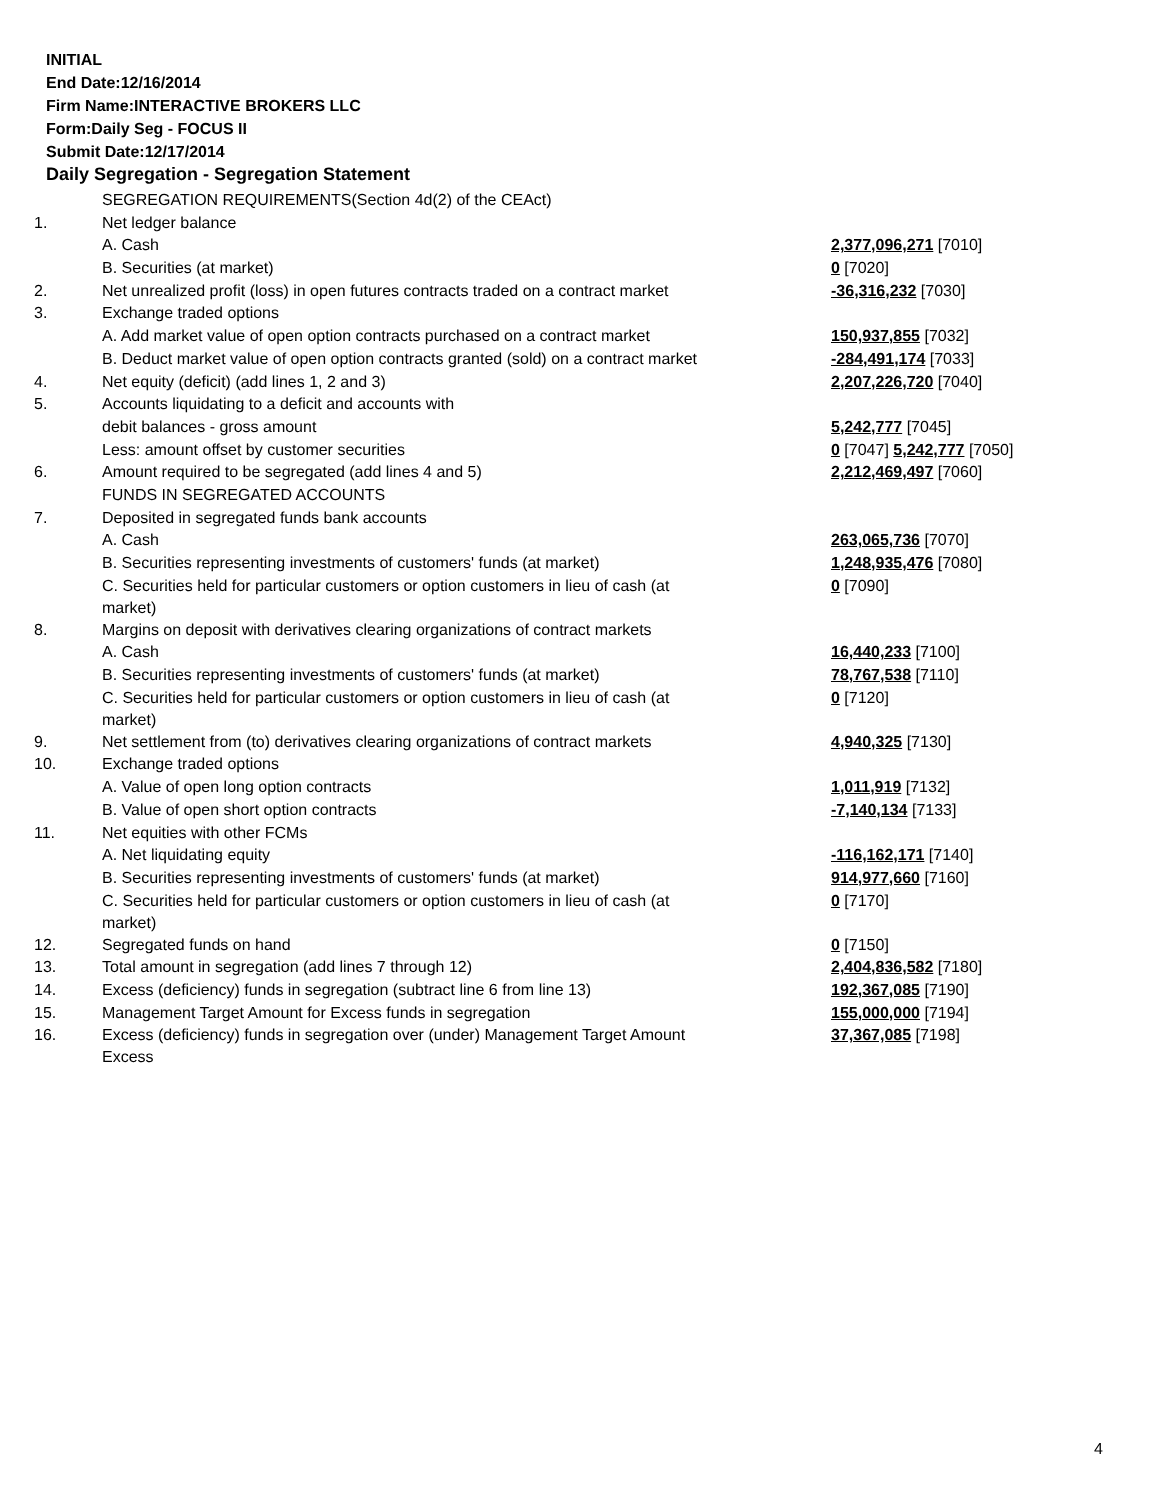INITIAL
End Date:12/16/2014
Firm Name:INTERACTIVE BROKERS LLC
Form:Daily Seg - FOCUS II
Submit Date:12/17/2014
Daily Segregation - Segregation Statement
| | SEGREGATION REQUIREMENTS(Section 4d(2) of the CEAct) | |
| 1. | Net ledger balance | |
| | A. Cash | 2,377,096,271 [7010] |
| | B. Securities (at market) | 0 [7020] |
| 2. | Net unrealized profit (loss) in open futures contracts traded on a contract market | -36,316,232 [7030] |
| 3. | Exchange traded options | |
| | A. Add market value of open option contracts purchased on a contract market | 150,937,855 [7032] |
| | B. Deduct market value of open option contracts granted (sold) on a contract market | -284,491,174 [7033] |
| 4. | Net equity (deficit) (add lines 1, 2 and 3) | 2,207,226,720 [7040] |
| 5. | Accounts liquidating to a deficit and accounts with | |
| | debit balances - gross amount | 5,242,777 [7045] |
| | Less: amount offset by customer securities | 0 [7047] 5,242,777 [7050] |
| 6. | Amount required to be segregated (add lines 4 and 5) | 2,212,469,497 [7060] |
| | FUNDS IN SEGREGATED ACCOUNTS | |
| 7. | Deposited in segregated funds bank accounts | |
| | A. Cash | 263,065,736 [7070] |
| | B. Securities representing investments of customers' funds (at market) | 1,248,935,476 [7080] |
| | C. Securities held for particular customers or option customers in lieu of cash (at market) | 0 [7090] |
| 8. | Margins on deposit with derivatives clearing organizations of contract markets | |
| | A. Cash | 16,440,233 [7100] |
| | B. Securities representing investments of customers' funds (at market) | 78,767,538 [7110] |
| | C. Securities held for particular customers or option customers in lieu of cash (at market) | 0 [7120] |
| 9. | Net settlement from (to) derivatives clearing organizations of contract markets | 4,940,325 [7130] |
| 10. | Exchange traded options | |
| | A. Value of open long option contracts | 1,011,919 [7132] |
| | B. Value of open short option contracts | -7,140,134 [7133] |
| 11. | Net equities with other FCMs | |
| | A. Net liquidating equity | -116,162,171 [7140] |
| | B. Securities representing investments of customers' funds (at market) | 914,977,660 [7160] |
| | C. Securities held for particular customers or option customers in lieu of cash (at market) | 0 [7170] |
| 12. | Segregated funds on hand | 0 [7150] |
| 13. | Total amount in segregation (add lines 7 through 12) | 2,404,836,582 [7180] |
| 14. | Excess (deficiency) funds in segregation (subtract line 6 from line 13) | 192,367,085 [7190] |
| 15. | Management Target Amount for Excess funds in segregation | 155,000,000 [7194] |
| 16. | Excess (deficiency) funds in segregation over (under) Management Target Amount Excess | 37,367,085 [7198] |
4